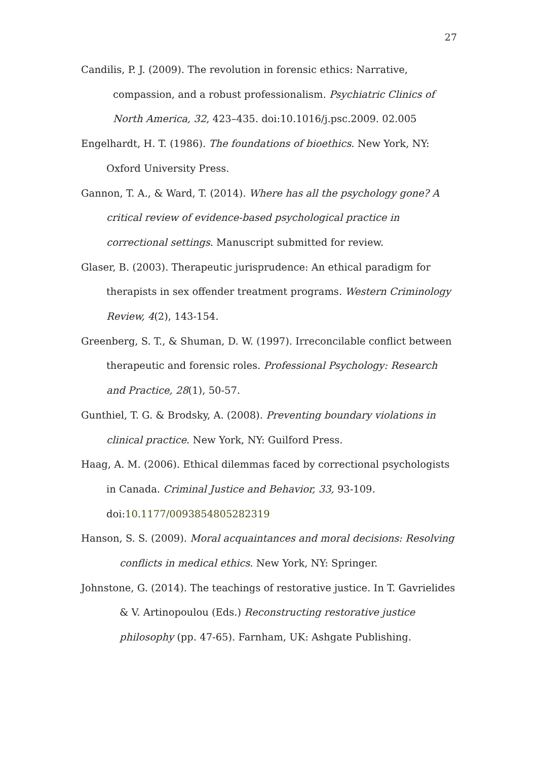27
Candilis, P. J. (2009). The revolution in forensic ethics: Narrative, compassion, and a robust professionalism. Psychiatric Clinics of North America, 32, 423–435. doi:10.1016/j.psc.2009. 02.005
Engelhardt, H. T. (1986). The foundations of bioethics. New York, NY: Oxford University Press.
Gannon, T. A., & Ward, T. (2014). Where has all the psychology gone? A critical review of evidence-based psychological practice in correctional settings. Manuscript submitted for review.
Glaser, B. (2003). Therapeutic jurisprudence: An ethical paradigm for therapists in sex offender treatment programs. Western Criminology Review, 4(2), 143-154.
Greenberg, S. T., & Shuman, D. W. (1997). Irreconcilable conflict between therapeutic and forensic roles. Professional Psychology: Research and Practice, 28(1), 50-57.
Gunthiel, T. G. & Brodsky, A. (2008). Preventing boundary violations in clinical practice. New York, NY: Guilford Press.
Haag, A. M. (2006). Ethical dilemmas faced by correctional psychologists in Canada. Criminal Justice and Behavior, 33, 93-109. doi:10.1177/0093854805282319
Hanson, S. S. (2009). Moral acquaintances and moral decisions: Resolving conflicts in medical ethics. New York, NY: Springer.
Johnstone, G. (2014). The teachings of restorative justice. In T. Gavrielides & V. Artinopoulou (Eds.) Reconstructing restorative justice philosophy (pp. 47-65). Farnham, UK: Ashgate Publishing.